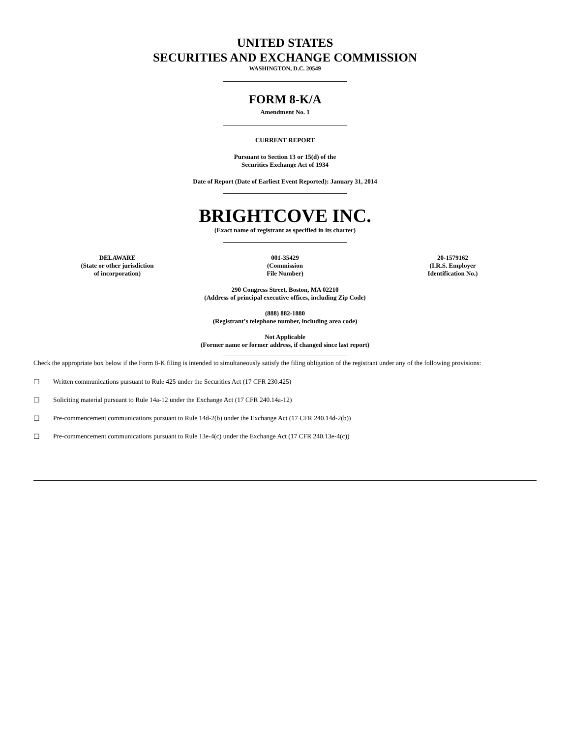UNITED STATES
SECURITIES AND EXCHANGE COMMISSION
WASHINGTON, D.C. 20549
FORM 8-K/A
Amendment No. 1
CURRENT REPORT
Pursuant to Section 13 or 15(d) of the
Securities Exchange Act of 1934
Date of Report (Date of Earliest Event Reported): January 31, 2014
BRIGHTCOVE INC.
(Exact name of registrant as specified in its charter)
| DELAWARE (State or other jurisdiction of incorporation) | 001-35429 (Commission File Number) | 20-1579162 (I.R.S. Employer Identification No.) |
290 Congress Street, Boston, MA 02210
(Address of principal executive offices, including Zip Code)
(888) 882-1880
(Registrant’s telephone number, including area code)
Not Applicable
(Former name or former address, if changed since last report)
Check the appropriate box below if the Form 8-K filing is intended to simultaneously satisfy the filing obligation of the registrant under any of the following provisions:
☐ Written communications pursuant to Rule 425 under the Securities Act (17 CFR 230.425)
☐ Soliciting material pursuant to Rule 14a-12 under the Exchange Act (17 CFR 240.14a-12)
☐ Pre-commencement communications pursuant to Rule 14d-2(b) under the Exchange Act (17 CFR 240.14d-2(b))
☐ Pre-commencement communications pursuant to Rule 13e-4(c) under the Exchange Act (17 CFR 240.13e-4(c))